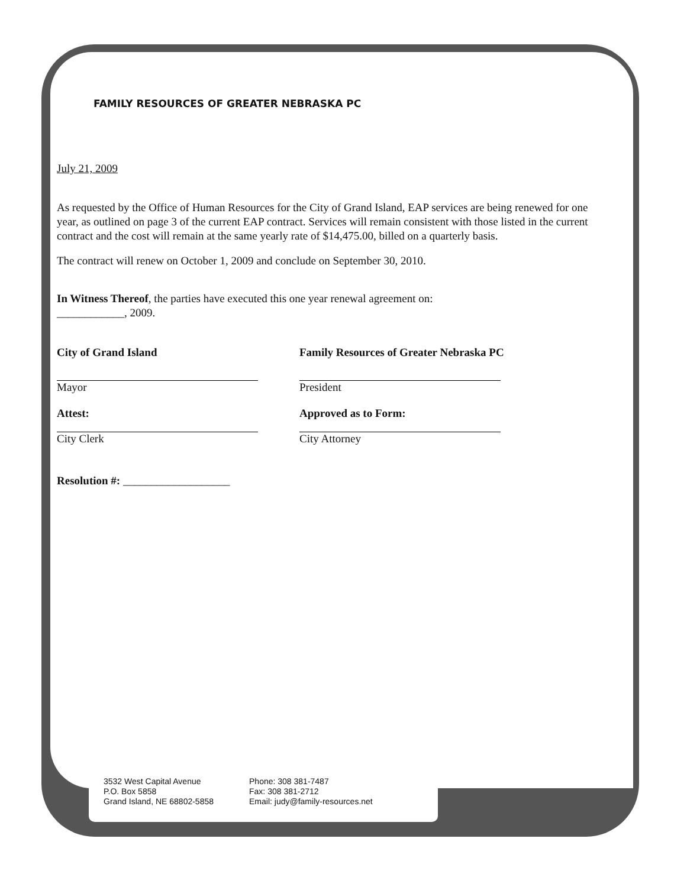FAMILY RESOURCES OF GREATER NEBRASKA PC
July 21, 2009
As requested by the Office of Human Resources for the City of Grand Island, EAP services are being renewed for one year, as outlined on page 3 of the current EAP contract. Services will remain consistent with those listed in the current contract and the cost will remain at the same yearly rate of $14,475.00, billed on a quarterly basis.
The contract will renew on October 1, 2009 and conclude on September 30, 2010.
In Witness Thereof, the parties have executed this one year renewal agreement on:
____________, 2009.
City of Grand Island
Mayor
Attest:
City Clerk
Family Resources of Greater Nebraska PC
President
Approved as to Form:
City Attorney
Resolution #: ___________________
3532 West Capital Avenue
P.O. Box 5858
Grand Island, NE 68802-5858
Phone: 308 381-7487
Fax: 308 381-2712
Email: judy@family-resources.net